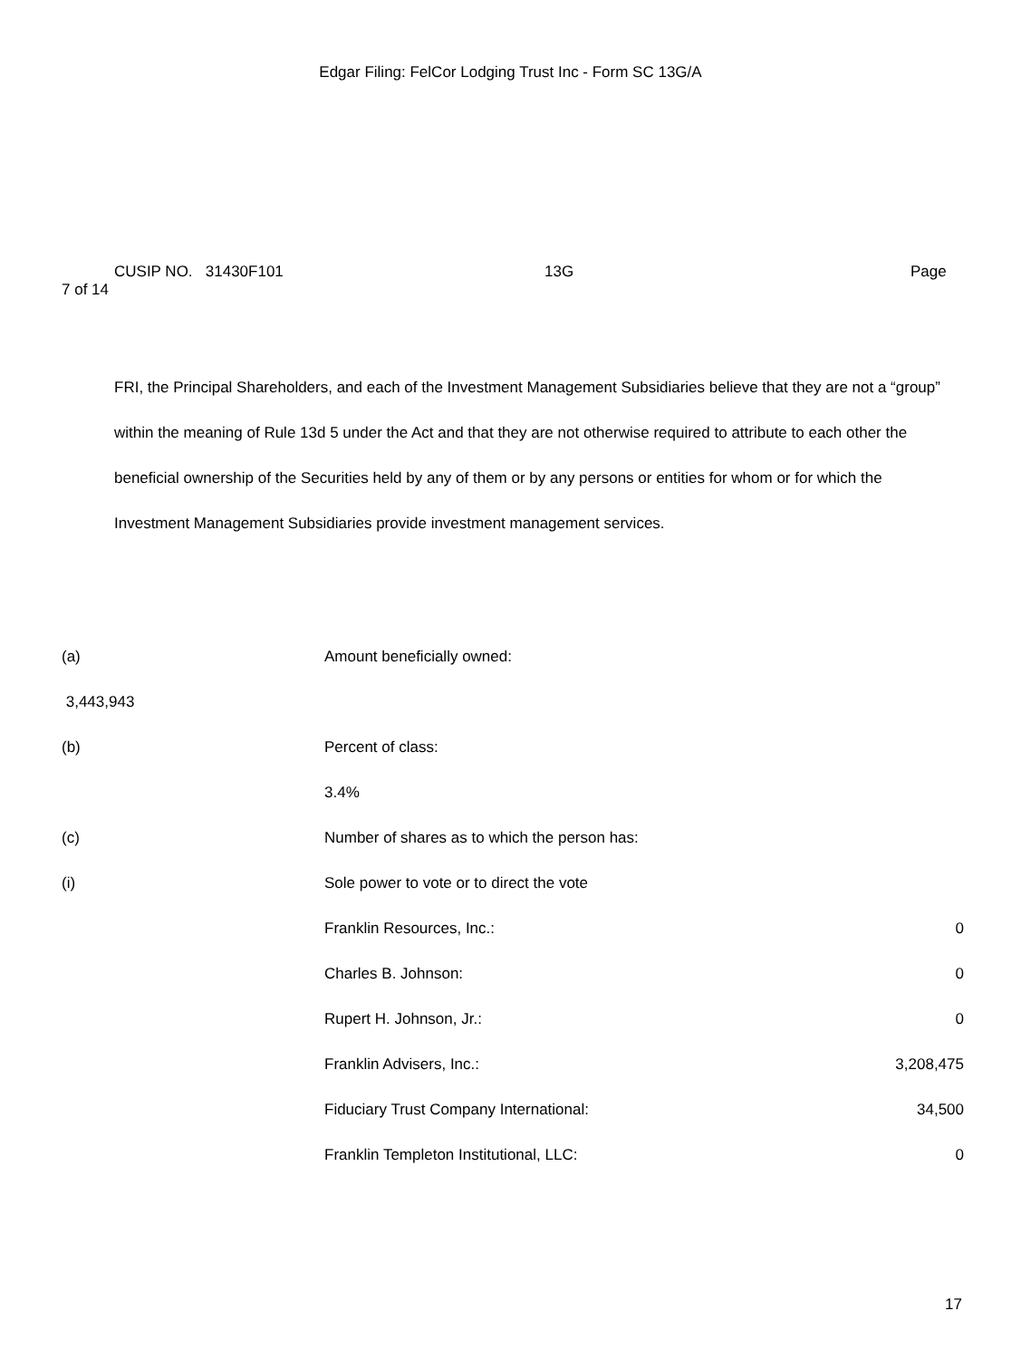Edgar Filing: FelCor Lodging Trust Inc - Form SC 13G/A
CUSIP NO. 31430F101 13G Page
7 of 14
FRI, the Principal Shareholders, and each of the Investment Management Subsidiaries believe that they are not a “group”
within the meaning of Rule 13d 5 under the Act and that they are not otherwise required to attribute to each other the
beneficial ownership of the Securities held by any of them or by any persons or entities for whom or for which the
Investment Management Subsidiaries provide investment management services.
| (a) | Amount beneficially owned: | |
| 3,443,943 | | |
| (b) | Percent of class: | |
| | 3.4% | |
| (c) | Number of shares as to which the person has: | |
| (i) | Sole power to vote or to direct the vote | |
| | Franklin Resources, Inc.: | 0 |
| | Charles B. Johnson: | 0 |
| | Rupert H. Johnson, Jr.: | 0 |
| | Franklin Advisers, Inc.: | 3,208,475 |
| | Fiduciary Trust Company International: | 34,500 |
| | Franklin Templeton Institutional, LLC: | 0 |
17